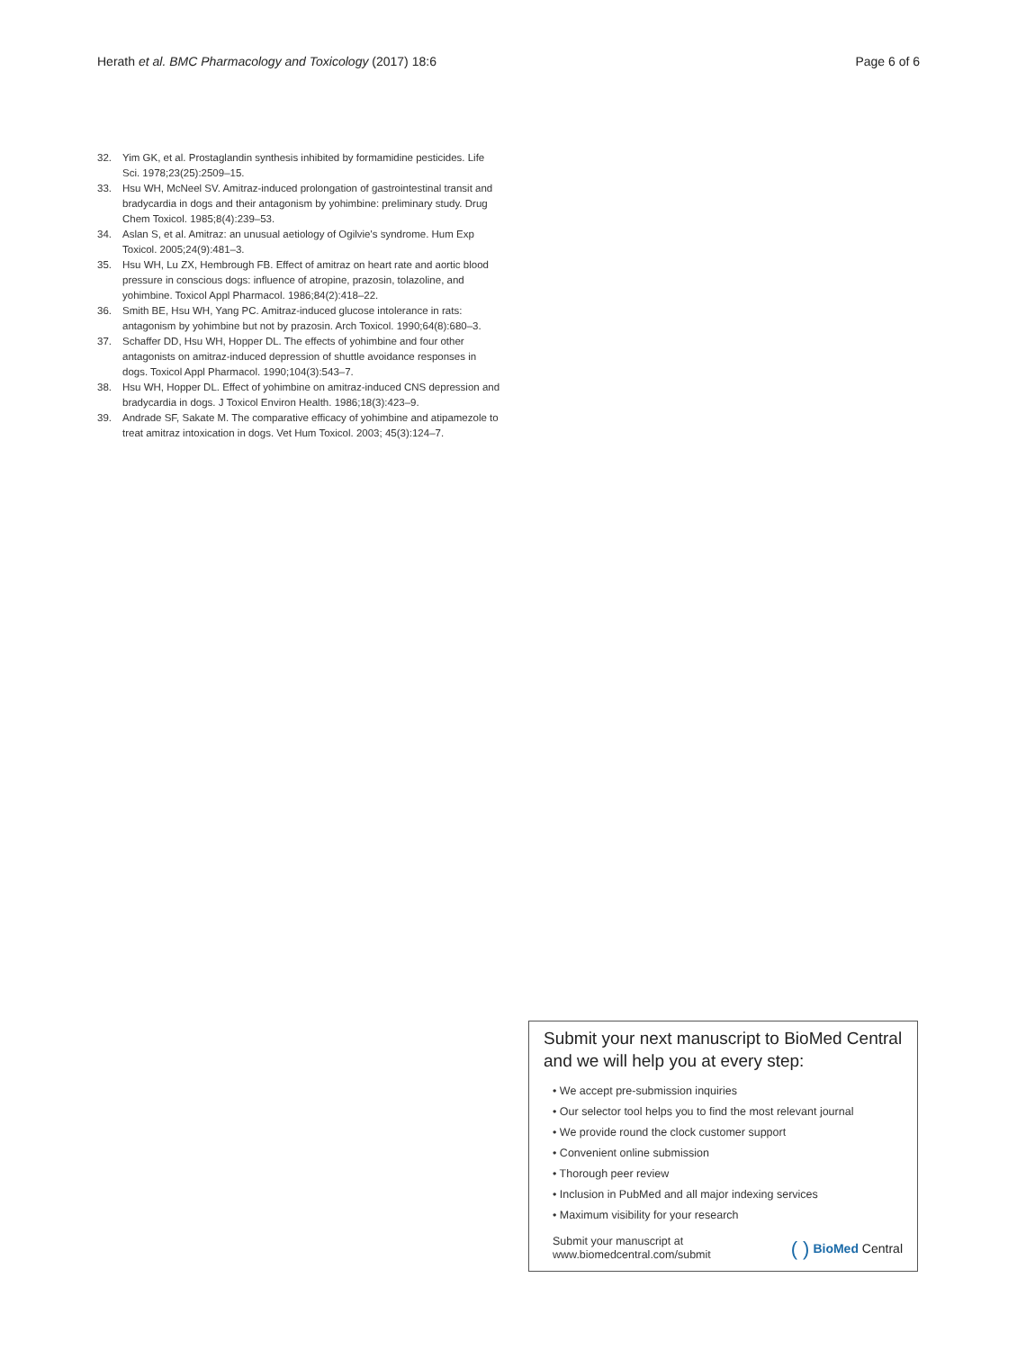Herath et al. BMC Pharmacology and Toxicology (2017) 18:6 Page 6 of 6
32. Yim GK, et al. Prostaglandin synthesis inhibited by formamidine pesticides. Life Sci. 1978;23(25):2509–15.
33. Hsu WH, McNeel SV. Amitraz-induced prolongation of gastrointestinal transit and bradycardia in dogs and their antagonism by yohimbine: preliminary study. Drug Chem Toxicol. 1985;8(4):239–53.
34. Aslan S, et al. Amitraz: an unusual aetiology of Ogilvie's syndrome. Hum Exp Toxicol. 2005;24(9):481–3.
35. Hsu WH, Lu ZX, Hembrough FB. Effect of amitraz on heart rate and aortic blood pressure in conscious dogs: influence of atropine, prazosin, tolazoline, and yohimbine. Toxicol Appl Pharmacol. 1986;84(2):418–22.
36. Smith BE, Hsu WH, Yang PC. Amitraz-induced glucose intolerance in rats: antagonism by yohimbine but not by prazosin. Arch Toxicol. 1990;64(8):680–3.
37. Schaffer DD, Hsu WH, Hopper DL. The effects of yohimbine and four other antagonists on amitraz-induced depression of shuttle avoidance responses in dogs. Toxicol Appl Pharmacol. 1990;104(3):543–7.
38. Hsu WH, Hopper DL. Effect of yohimbine on amitraz-induced CNS depression and bradycardia in dogs. J Toxicol Environ Health. 1986;18(3):423–9.
39. Andrade SF, Sakate M. The comparative efficacy of yohimbine and atipamezole to treat amitraz intoxication in dogs. Vet Hum Toxicol. 2003; 45(3):124–7.
Submit your next manuscript to BioMed Central and we will help you at every step:
• We accept pre-submission inquiries
• Our selector tool helps you to find the most relevant journal
• We provide round the clock customer support
• Convenient online submission
• Thorough peer review
• Inclusion in PubMed and all major indexing services
• Maximum visibility for your research
Submit your manuscript at
www.biomedcentral.com/submit ( ) BioMed Central